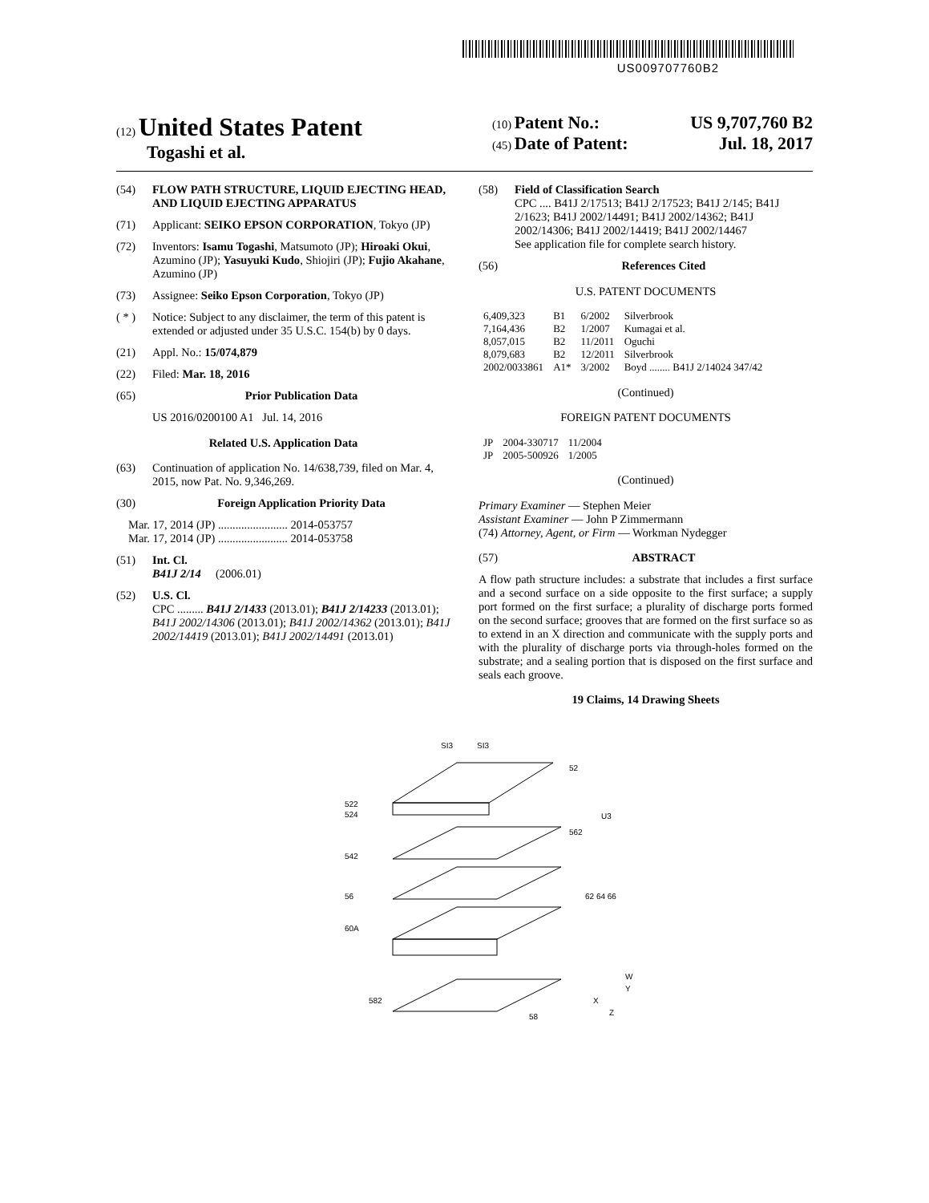US009707760B2
(12) United States Patent
Togashi et al.
(10) Patent No.: US 9,707,760 B2
(45) Date of Patent: Jul. 18, 2017
(54) FLOW PATH STRUCTURE, LIQUID EJECTING HEAD, AND LIQUID EJECTING APPARATUS
(71) Applicant: SEIKO EPSON CORPORATION, Tokyo (JP)
(72) Inventors: Isamu Togashi, Matsumoto (JP); Hiroaki Okui, Azumino (JP); Yasuyuki Kudo, Shiojiri (JP); Fujio Akahane, Azumino (JP)
(73) Assignee: Seiko Epson Corporation, Tokyo (JP)
( * ) Notice: Subject to any disclaimer, the term of this patent is extended or adjusted under 35 U.S.C. 154(b) by 0 days.
(21) Appl. No.: 15/074,879
(22) Filed: Mar. 18, 2016
(65) Prior Publication Data
US 2016/0200100 A1 Jul. 14, 2016
Related U.S. Application Data
(63) Continuation of application No. 14/638,739, filed on Mar. 4, 2015, now Pat. No. 9,346,269.
(30) Foreign Application Priority Data
Mar. 17, 2014 (JP) ........................ 2014-053757
Mar. 17, 2014 (JP) ........................ 2014-053758
(51) Int. Cl.
B41J 2/14 (2006.01)
(52) U.S. Cl.
CPC ......... B41J 2/1433 (2013.01); B41J 2/14233 (2013.01); B41J 2002/14306 (2013.01); B41J 2002/14362 (2013.01); B41J 2002/14419 (2013.01); B41J 2002/14491 (2013.01)
(58) Field of Classification Search
CPC .... B41J 2/17513; B41J 2/17523; B41J 2/145; B41J 2/1623; B41J 2002/14491; B41J 2002/14362; B41J 2002/14306; B41J 2002/14419; B41J 2002/14467
See application file for complete search history.
(56) References Cited
U.S. PATENT DOCUMENTS
| 6,409,323 | B1 | 6/2002 | Silverbrook |
| 7,164,436 | B2 | 1/2007 | Kumagai et al. |
| 8,057,015 | B2 | 11/2011 | Oguchi |
| 8,079,683 | B2 | 12/2011 | Silverbrook |
| 2002/0033861 | A1* | 3/2002 | Boyd ........ B41J 2/14024 347/42 |
(Continued)
FOREIGN PATENT DOCUMENTS
| JP | 2004-330717 | 11/2004 |
| JP | 2005-500926 | 1/2005 |
(Continued)
Primary Examiner — Stephen Meier
Assistant Examiner — John P Zimmermann
(74) Attorney, Agent, or Firm — Workman Nydegger
(57) ABSTRACT
A flow path structure includes: a substrate that includes a first surface and a second surface on a side opposite to the first surface; a supply port formed on the first surface; a plurality of discharge ports formed on the second surface; grooves that are formed on the first surface so as to extend in an X direction and communicate with the supply ports and with the plurality of discharge ports via through-holes formed on the substrate; and a sealing portion that is disposed on the first surface and seals each groove.
19 Claims, 14 Drawing Sheets
SI3
SI3
52
562
522
524
542
56
60A
582
58
62 64 66
U3
X
Z
W
Y